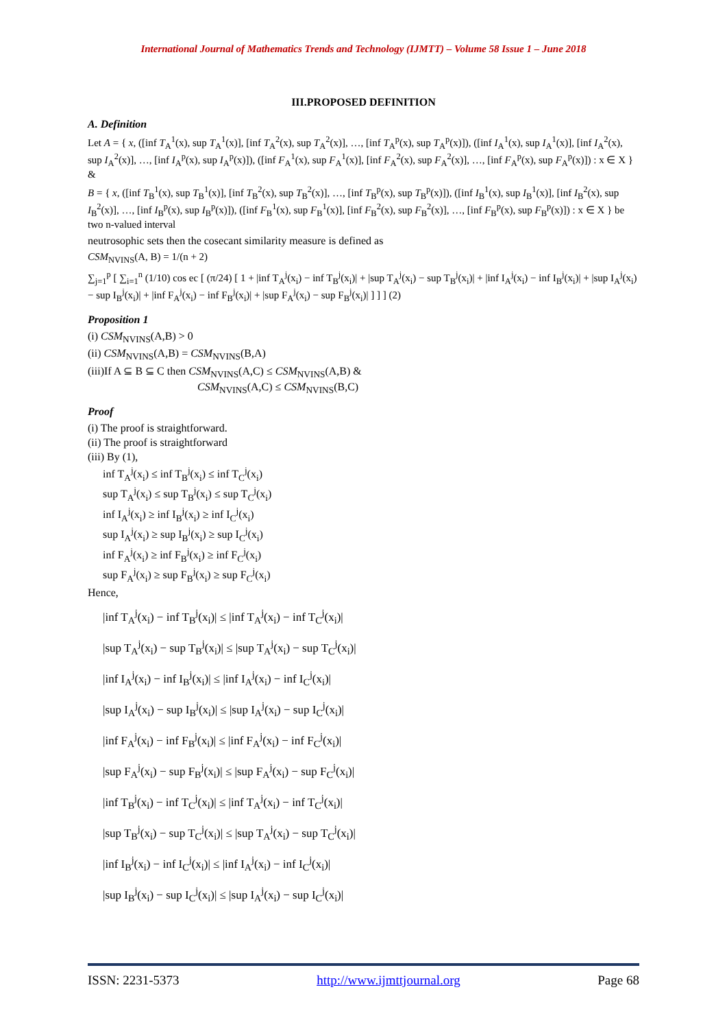International Journal of Mathematics Trends and Technology (IJMTT) – Volume 58 Issue 1 – June 2018
III.PROPOSED DEFINITION
A. Definition
Let A = { x, ([inf T<sub>A</sub><sup>1</sup>(x), sup T<sub>A</sub><sup>1</sup>(x)], [inf T<sub>A</sub><sup>2</sup>(x), sup T<sub>A</sub><sup>2</sup>(x)], …, [inf T<sub>A</sub><sup>p</sup>(x), sup T<sub>A</sub><sup>p</sup>(x)]), ([inf I<sub>A</sub><sup>1</sup>(x), sup I<sub>A</sub><sup>1</sup>(x)], [inf I<sub>A</sub><sup>2</sup>(x), sup I<sub>A</sub><sup>2</sup>(x)], …, [inf I<sub>A</sub><sup>p</sup>(x), sup I<sub>A</sub><sup>p</sup>(x)]), ([inf F<sub>A</sub><sup>1</sup>(x), sup F<sub>A</sub><sup>1</sup>(x)], [inf F<sub>A</sub><sup>2</sup>(x), sup F<sub>A</sub><sup>2</sup>(x)], …, [inf F<sub>A</sub><sup>p</sup>(x), sup F<sub>A</sub><sup>p</sup>(x)]) : x ∈ X } &
B = { x, ([inf T<sub>B</sub><sup>1</sup>(x), sup T<sub>B</sub><sup>1</sup>(x)], [inf T<sub>B</sub><sup>2</sup>(x), sup T<sub>B</sub><sup>2</sup>(x)], …, [inf T<sub>B</sub><sup>p</sup>(x), sup T<sub>B</sub><sup>p</sup>(x)]), ([inf I<sub>B</sub><sup>1</sup>(x), sup I<sub>B</sub><sup>1</sup>(x)], [inf I<sub>B</sub><sup>2</sup>(x), sup I<sub>B</sub><sup>2</sup>(x)], …, [inf I<sub>B</sub><sup>p</sup>(x), sup I<sub>B</sub><sup>p</sup>(x)]), ([inf F<sub>B</sub><sup>1</sup>(x), sup F<sub>B</sub><sup>1</sup>(x)], [inf F<sub>B</sub><sup>2</sup>(x), sup F<sub>B</sub><sup>2</sup>(x)], …, [inf F<sub>B</sub><sup>p</sup>(x), sup F<sub>B</sub><sup>p</sup>(x)]) : x ∈ X } be two n-valued interval
neutrosophic sets then the cosecant similarity measure is defined as
CSM<sub>NVINS</sub>(A, B) = 1/(n + 2)
∑<sub>j=1</sub><sup>p</sup> [ ∑<sub>i=1</sub><sup>n</sup> (1/10) cos ec [ (π/24) [ 1 + |inf T<sub>A</sub><sup>j</sup>(x<sub>i</sub>) − inf T<sub>B</sub><sup>j</sup>(x<sub>i</sub>)| + |sup T<sub>A</sub><sup>j</sup>(x<sub>i</sub>) − sup T<sub>B</sub><sup>j</sup>(x<sub>i</sub>)| + |inf I<sub>A</sub><sup>j</sup>(x<sub>i</sub>) − inf I<sub>B</sub><sup>j</sup>(x<sub>i</sub>)| + |sup I<sub>A</sub><sup>j</sup>(x<sub>i</sub>) − sup I<sub>B</sub><sup>j</sup>(x<sub>i</sub>)| + |inf F<sub>A</sub><sup>j</sup>(x<sub>i</sub>) − inf F<sub>B</sub><sup>j</sup>(x<sub>i</sub>)| + |sup F<sub>A</sub><sup>j</sup>(x<sub>i</sub>) − sup F<sub>B</sub><sup>j</sup>(x<sub>i</sub>)| ] ] ] (2)
Proposition 1
(i) CSM<sub>NVINS</sub>(A,B) > 0
(ii) CSM<sub>NVINS</sub>(A,B) = CSM<sub>NVINS</sub>(B,A)
(iii)If A ⊆ B ⊆ C then CSM<sub>NVINS</sub>(A,C) ≤ CSM<sub>NVINS</sub>(A,B) &
CSM<sub>NVINS</sub>(A,C) ≤ CSM<sub>NVINS</sub>(B,C)
Proof
(i) The proof is straightforward.
(ii) The proof is straightforward
(iii) By (1),
inf T<sub>A</sub><sup>j</sup>(x<sub>i</sub>) ≤ inf T<sub>B</sub><sup>j</sup>(x<sub>i</sub>) ≤ inf T<sub>C</sub><sup>j</sup>(x<sub>i</sub>)
sup T<sub>A</sub><sup>j</sup>(x<sub>i</sub>) ≤ sup T<sub>B</sub><sup>j</sup>(x<sub>i</sub>) ≤ sup T<sub>C</sub><sup>j</sup>(x<sub>i</sub>)
inf I<sub>A</sub><sup>j</sup>(x<sub>i</sub>) ≥ inf I<sub>B</sub><sup>j</sup>(x<sub>i</sub>) ≥ inf I<sub>C</sub><sup>j</sup>(x<sub>i</sub>)
sup I<sub>A</sub><sup>j</sup>(x<sub>i</sub>) ≥ sup I<sub>B</sub><sup>j</sup>(x<sub>i</sub>) ≥ sup I<sub>C</sub><sup>j</sup>(x<sub>i</sub>)
inf F<sub>A</sub><sup>j</sup>(x<sub>i</sub>) ≥ inf F<sub>B</sub><sup>j</sup>(x<sub>i</sub>) ≥ inf F<sub>C</sub><sup>j</sup>(x<sub>i</sub>)
sup F<sub>A</sub><sup>j</sup>(x<sub>i</sub>) ≥ sup F<sub>B</sub><sup>j</sup>(x<sub>i</sub>) ≥ sup F<sub>C</sub><sup>j</sup>(x<sub>i</sub>)
Hence,
|inf T<sub>A</sub><sup>j</sup>(x<sub>i</sub>) − inf T<sub>B</sub><sup>j</sup>(x<sub>i</sub>)| ≤ |inf T<sub>A</sub><sup>j</sup>(x<sub>i</sub>) − inf T<sub>C</sub><sup>j</sup>(x<sub>i</sub>)|
|sup T<sub>A</sub><sup>j</sup>(x<sub>i</sub>) − sup T<sub>B</sub><sup>j</sup>(x<sub>i</sub>)| ≤ |sup T<sub>A</sub><sup>j</sup>(x<sub>i</sub>) − sup T<sub>C</sub><sup>j</sup>(x<sub>i</sub>)|
|inf I<sub>A</sub><sup>j</sup>(x<sub>i</sub>) − inf I<sub>B</sub><sup>j</sup>(x<sub>i</sub>)| ≤ |inf I<sub>A</sub><sup>j</sup>(x<sub>i</sub>) − inf I<sub>C</sub><sup>j</sup>(x<sub>i</sub>)|
|sup I<sub>A</sub><sup>j</sup>(x<sub>i</sub>) − sup I<sub>B</sub><sup>j</sup>(x<sub>i</sub>)| ≤ |sup I<sub>A</sub><sup>j</sup>(x<sub>i</sub>) − sup I<sub>C</sub><sup>j</sup>(x<sub>i</sub>)|
|inf F<sub>A</sub><sup>j</sup>(x<sub>i</sub>) − inf F<sub>B</sub><sup>j</sup>(x<sub>i</sub>)| ≤ |inf F<sub>A</sub><sup>j</sup>(x<sub>i</sub>) − inf F<sub>C</sub><sup>j</sup>(x<sub>i</sub>)|
|sup F<sub>A</sub><sup>j</sup>(x<sub>i</sub>) − sup F<sub>B</sub><sup>j</sup>(x<sub>i</sub>)| ≤ |sup F<sub>A</sub><sup>j</sup>(x<sub>i</sub>) − sup F<sub>C</sub><sup>j</sup>(x<sub>i</sub>)|
|inf T<sub>B</sub><sup>j</sup>(x<sub>i</sub>) − inf T<sub>C</sub><sup>j</sup>(x<sub>i</sub>)| ≤ |inf T<sub>A</sub><sup>j</sup>(x<sub>i</sub>) − inf T<sub>C</sub><sup>j</sup>(x<sub>i</sub>)|
|sup T<sub>B</sub><sup>j</sup>(x<sub>i</sub>) − sup T<sub>C</sub><sup>j</sup>(x<sub>i</sub>)| ≤ |sup T<sub>A</sub><sup>j</sup>(x<sub>i</sub>) − sup T<sub>C</sub><sup>j</sup>(x<sub>i</sub>)|
|inf I<sub>B</sub><sup>j</sup>(x<sub>i</sub>) − inf I<sub>C</sub><sup>j</sup>(x<sub>i</sub>)| ≤ |inf I<sub>A</sub><sup>j</sup>(x<sub>i</sub>) − inf I<sub>C</sub><sup>j</sup>(x<sub>i</sub>)|
|sup I<sub>B</sub><sup>j</sup>(x<sub>i</sub>) − sup I<sub>C</sub><sup>j</sup>(x<sub>i</sub>)| ≤ |sup I<sub>A</sub><sup>j</sup>(x<sub>i</sub>) − sup I<sub>C</sub><sup>j</sup>(x<sub>i</sub>)|
ISSN: 2231-5373 http://www.ijmttjournal.org Page 68